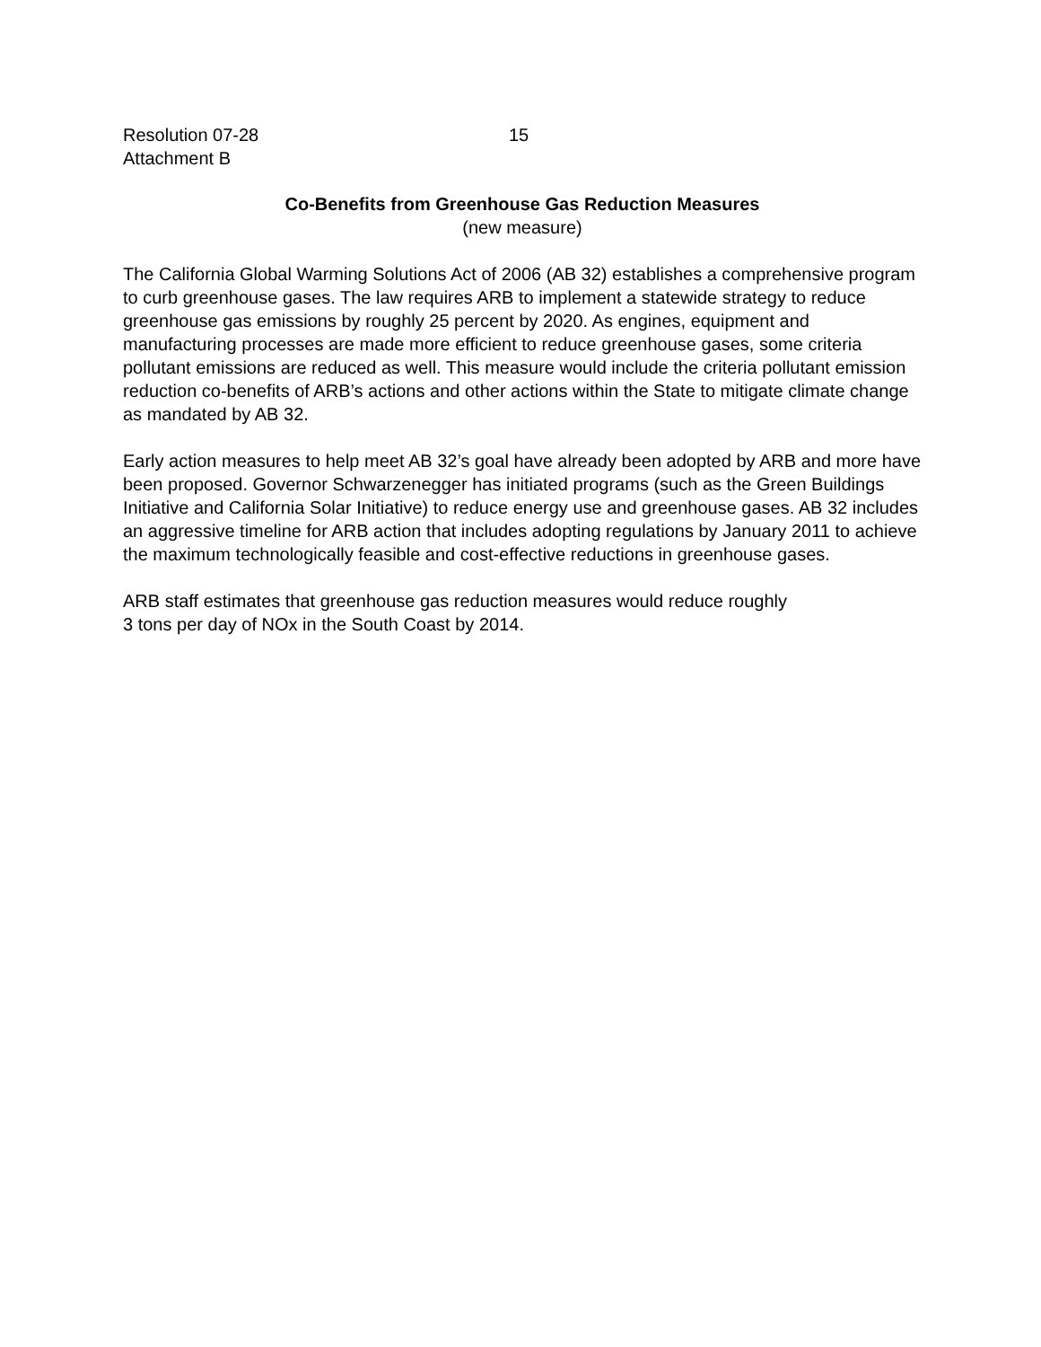Resolution 07-28
Attachment B
15
Co-Benefits from Greenhouse Gas Reduction Measures
(new measure)
The California Global Warming Solutions Act of 2006 (AB 32) establishes a comprehensive program to curb greenhouse gases. The law requires ARB to implement a statewide strategy to reduce greenhouse gas emissions by roughly 25 percent by 2020. As engines, equipment and manufacturing processes are made more efficient to reduce greenhouse gases, some criteria pollutant emissions are reduced as well. This measure would include the criteria pollutant emission reduction co-benefits of ARB’s actions and other actions within the State to mitigate climate change as mandated by AB 32.
Early action measures to help meet AB 32’s goal have already been adopted by ARB and more have been proposed. Governor Schwarzenegger has initiated programs (such as the Green Buildings Initiative and California Solar Initiative) to reduce energy use and greenhouse gases. AB 32 includes an aggressive timeline for ARB action that includes adopting regulations by January 2011 to achieve the maximum technologically feasible and cost-effective reductions in greenhouse gases.
ARB staff estimates that greenhouse gas reduction measures would reduce roughly
3 tons per day of NOx in the South Coast by 2014.